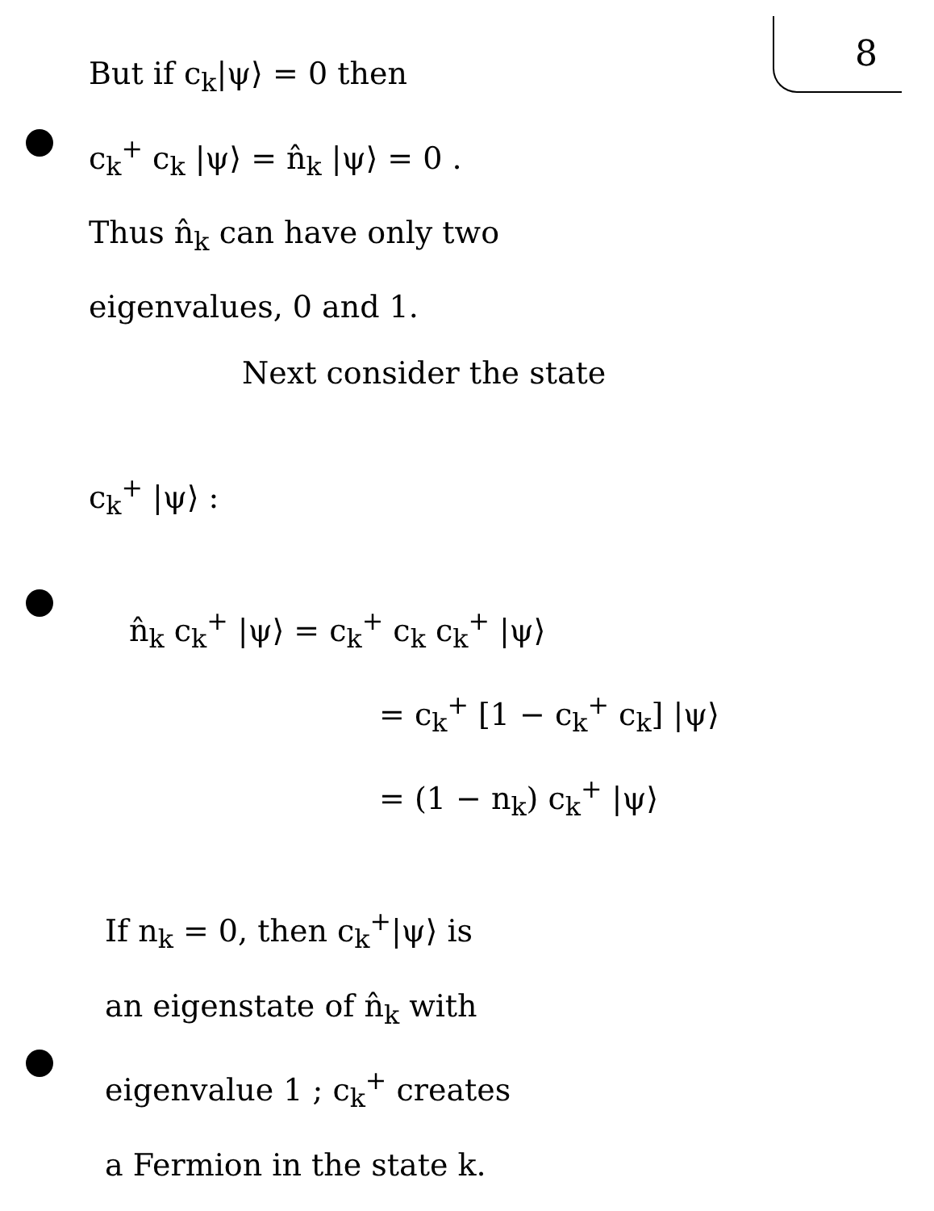8
But if c<sub>k</sub>|ψ⟩ = 0 then
c<sub>k</sub><sup>+</sup> c<sub>k</sub> |ψ⟩ = n̂<sub>k</sub> |ψ⟩ = 0 .
Thus n̂<sub>k</sub> can have only two
eigenvalues, 0 and 1.
Next consider the state
c<sub>k</sub><sup>+</sup> |ψ⟩ :
n̂<sub>k</sub> c<sub>k</sub><sup>+</sup> |ψ⟩ = c<sub>k</sub><sup>+</sup> c<sub>k</sub> c<sub>k</sub><sup>+</sup> |ψ⟩
= c<sub>k</sub><sup>+</sup> [1 − c<sub>k</sub><sup>+</sup> c<sub>k</sub>] |ψ⟩
= (1 − n<sub>k</sub>) c<sub>k</sub><sup>+</sup> |ψ⟩
If n<sub>k</sub> = 0, then c<sub>k</sub><sup>+</sup>|ψ⟩ is
an eigenstate of n̂<sub>k</sub> with
eigenvalue 1 ; c<sub>k</sub><sup>+</sup> creates
a Fermion in the state k.